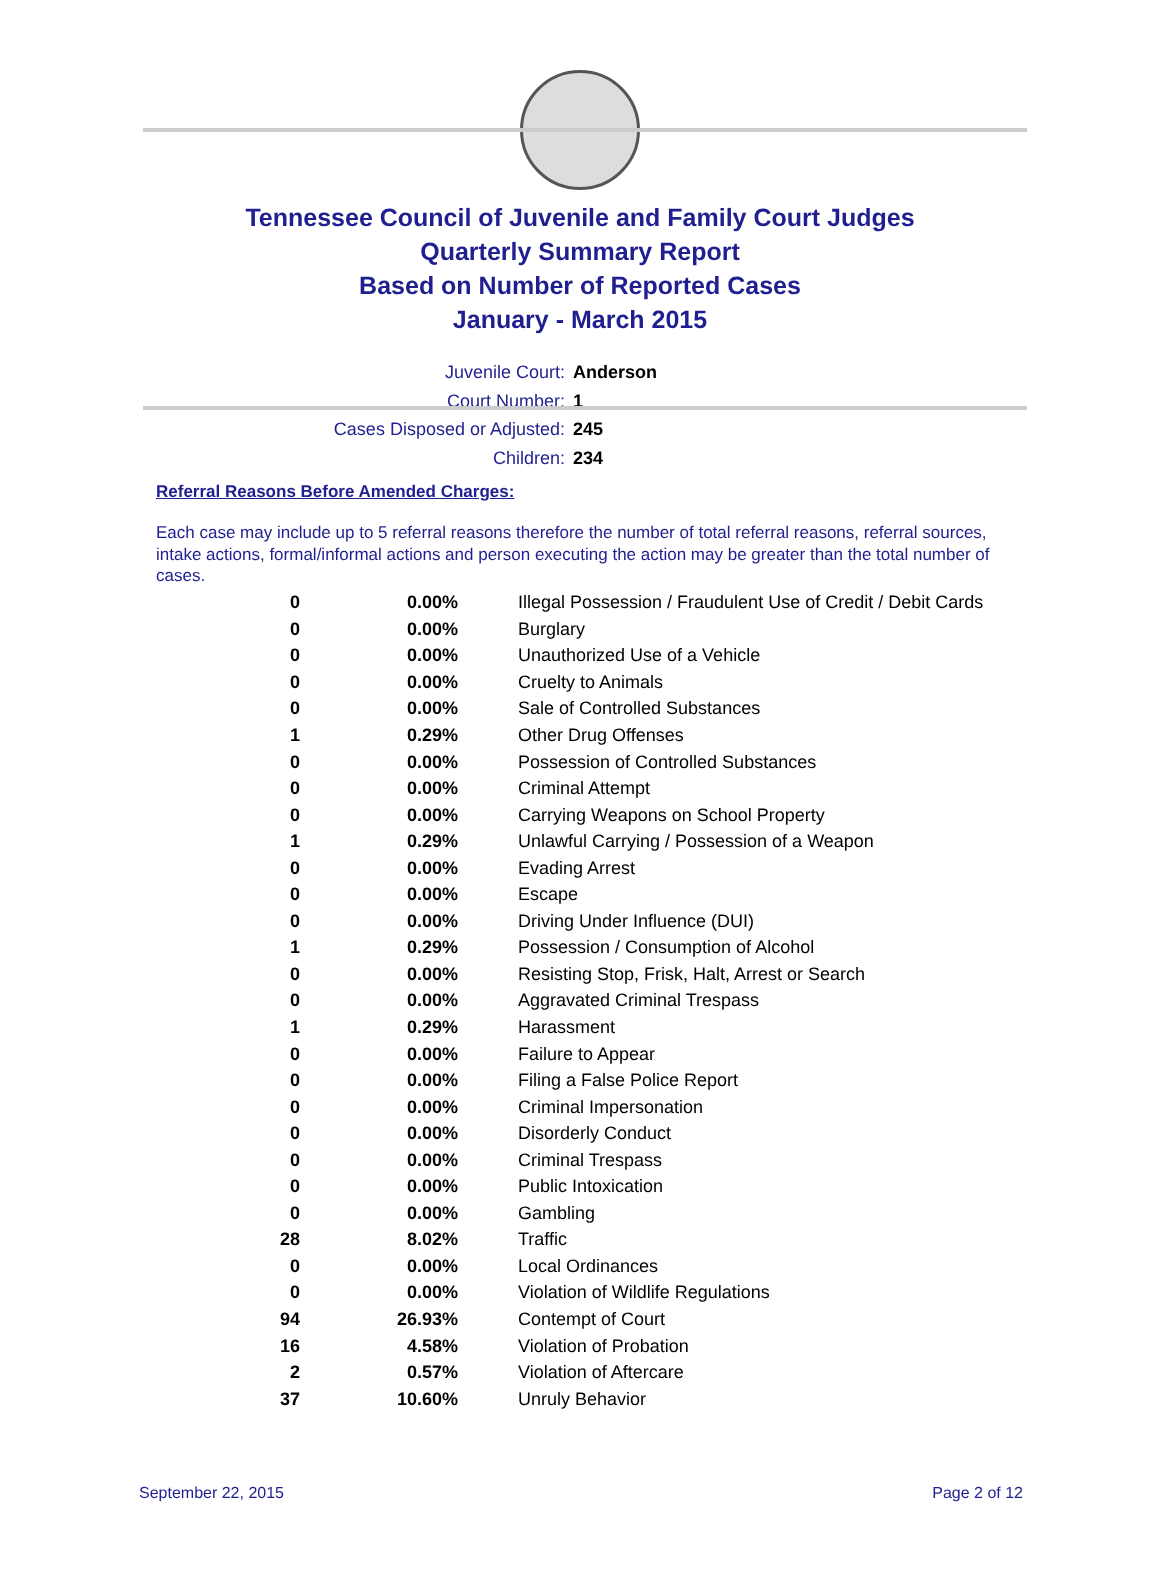Tennessee Council of Juvenile and Family Court Judges
Quarterly Summary Report
Based on Number of Reported Cases
January - March 2015
Juvenile Court: Anderson
Court Number: 1
Cases Disposed or Adjusted: 245
Children: 234
Referral Reasons Before Amended Charges:
Each case may include up to 5 referral reasons therefore the number of total referral reasons, referral sources, intake actions, formal/informal actions and person executing the action may be greater than the total number of cases.
| 0 | 0.00% | Illegal Possession / Fraudulent Use of Credit / Debit Cards |
| 0 | 0.00% | Burglary |
| 0 | 0.00% | Unauthorized Use of a Vehicle |
| 0 | 0.00% | Cruelty to Animals |
| 0 | 0.00% | Sale of Controlled Substances |
| 1 | 0.29% | Other Drug Offenses |
| 0 | 0.00% | Possession of Controlled Substances |
| 0 | 0.00% | Criminal Attempt |
| 0 | 0.00% | Carrying Weapons on School Property |
| 1 | 0.29% | Unlawful Carrying / Possession of a Weapon |
| 0 | 0.00% | Evading Arrest |
| 0 | 0.00% | Escape |
| 0 | 0.00% | Driving Under Influence (DUI) |
| 1 | 0.29% | Possession / Consumption of Alcohol |
| 0 | 0.00% | Resisting Stop, Frisk, Halt, Arrest or Search |
| 0 | 0.00% | Aggravated Criminal Trespass |
| 1 | 0.29% | Harassment |
| 0 | 0.00% | Failure to Appear |
| 0 | 0.00% | Filing a False Police Report |
| 0 | 0.00% | Criminal Impersonation |
| 0 | 0.00% | Disorderly Conduct |
| 0 | 0.00% | Criminal Trespass |
| 0 | 0.00% | Public Intoxication |
| 0 | 0.00% | Gambling |
| 28 | 8.02% | Traffic |
| 0 | 0.00% | Local Ordinances |
| 0 | 0.00% | Violation of Wildlife Regulations |
| 94 | 26.93% | Contempt of Court |
| 16 | 4.58% | Violation of Probation |
| 2 | 0.57% | Violation of Aftercare |
| 37 | 10.60% | Unruly Behavior |
September 22, 2015 Page 2 of 12